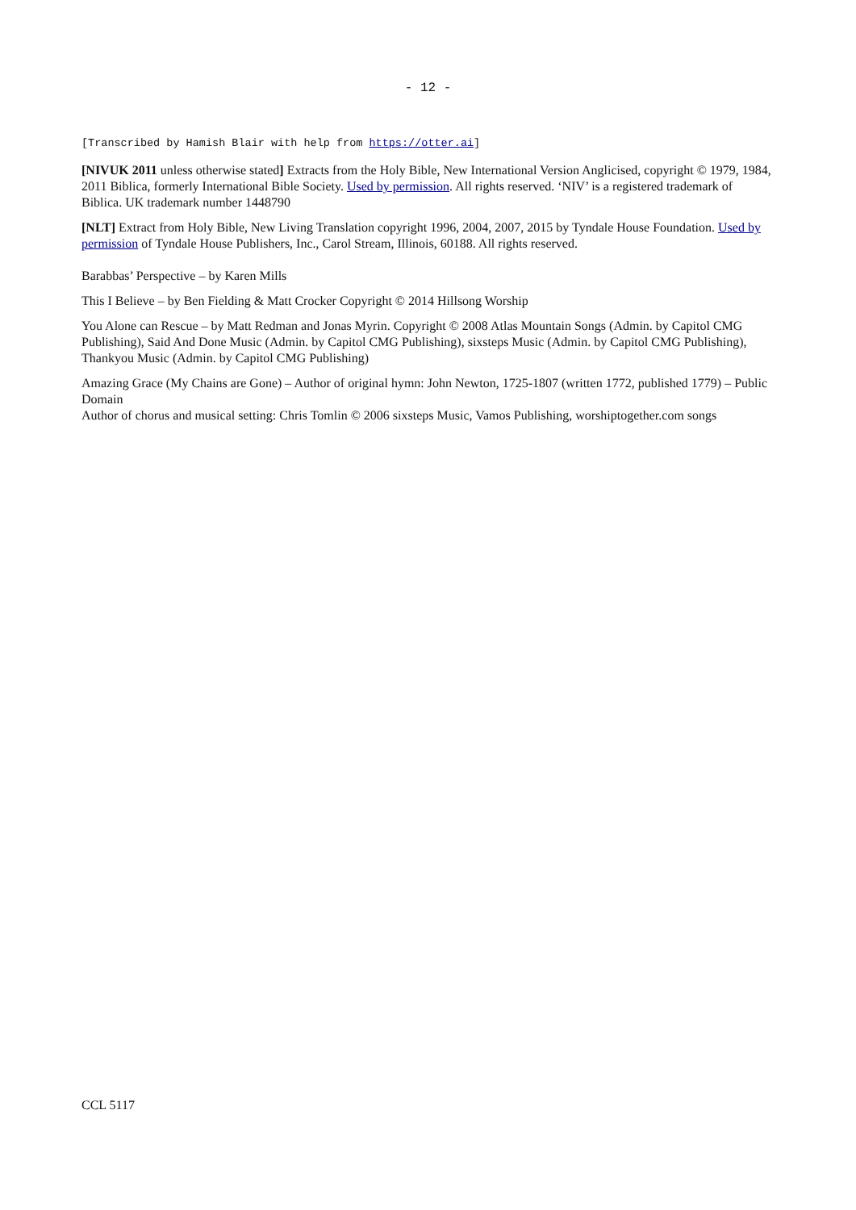- 12 -
[Transcribed by Hamish Blair with help from https://otter.ai]
[NIVUK 2011 unless otherwise stated] Extracts from the Holy Bible, New International Version Anglicised, copyright © 1979, 1984, 2011 Biblica, formerly International Bible Society. Used by permission. All rights reserved. ‘NIV’ is a registered trademark of Biblica. UK trademark number 1448790
[NLT] Extract from Holy Bible, New Living Translation copyright 1996, 2004, 2007, 2015 by Tyndale House Foundation. Used by permission of Tyndale House Publishers, Inc., Carol Stream, Illinois, 60188. All rights reserved.
Barabbas’ Perspective – by Karen Mills
This I Believe – by Ben Fielding & Matt Crocker Copyright © 2014 Hillsong Worship
You Alone can Rescue – by Matt Redman and Jonas Myrin. Copyright © 2008 Atlas Mountain Songs (Admin. by Capitol CMG Publishing), Said And Done Music (Admin. by Capitol CMG Publishing), sixsteps Music (Admin. by Capitol CMG Publishing), Thankyou Music (Admin. by Capitol CMG Publishing)
Amazing Grace (My Chains are Gone) – Author of original hymn: John Newton, 1725-1807 (written 1772, published 1779) – Public Domain
Author of chorus and musical setting: Chris Tomlin © 2006 sixsteps Music, Vamos Publishing, worshiptogether.com songs
CCL 5117